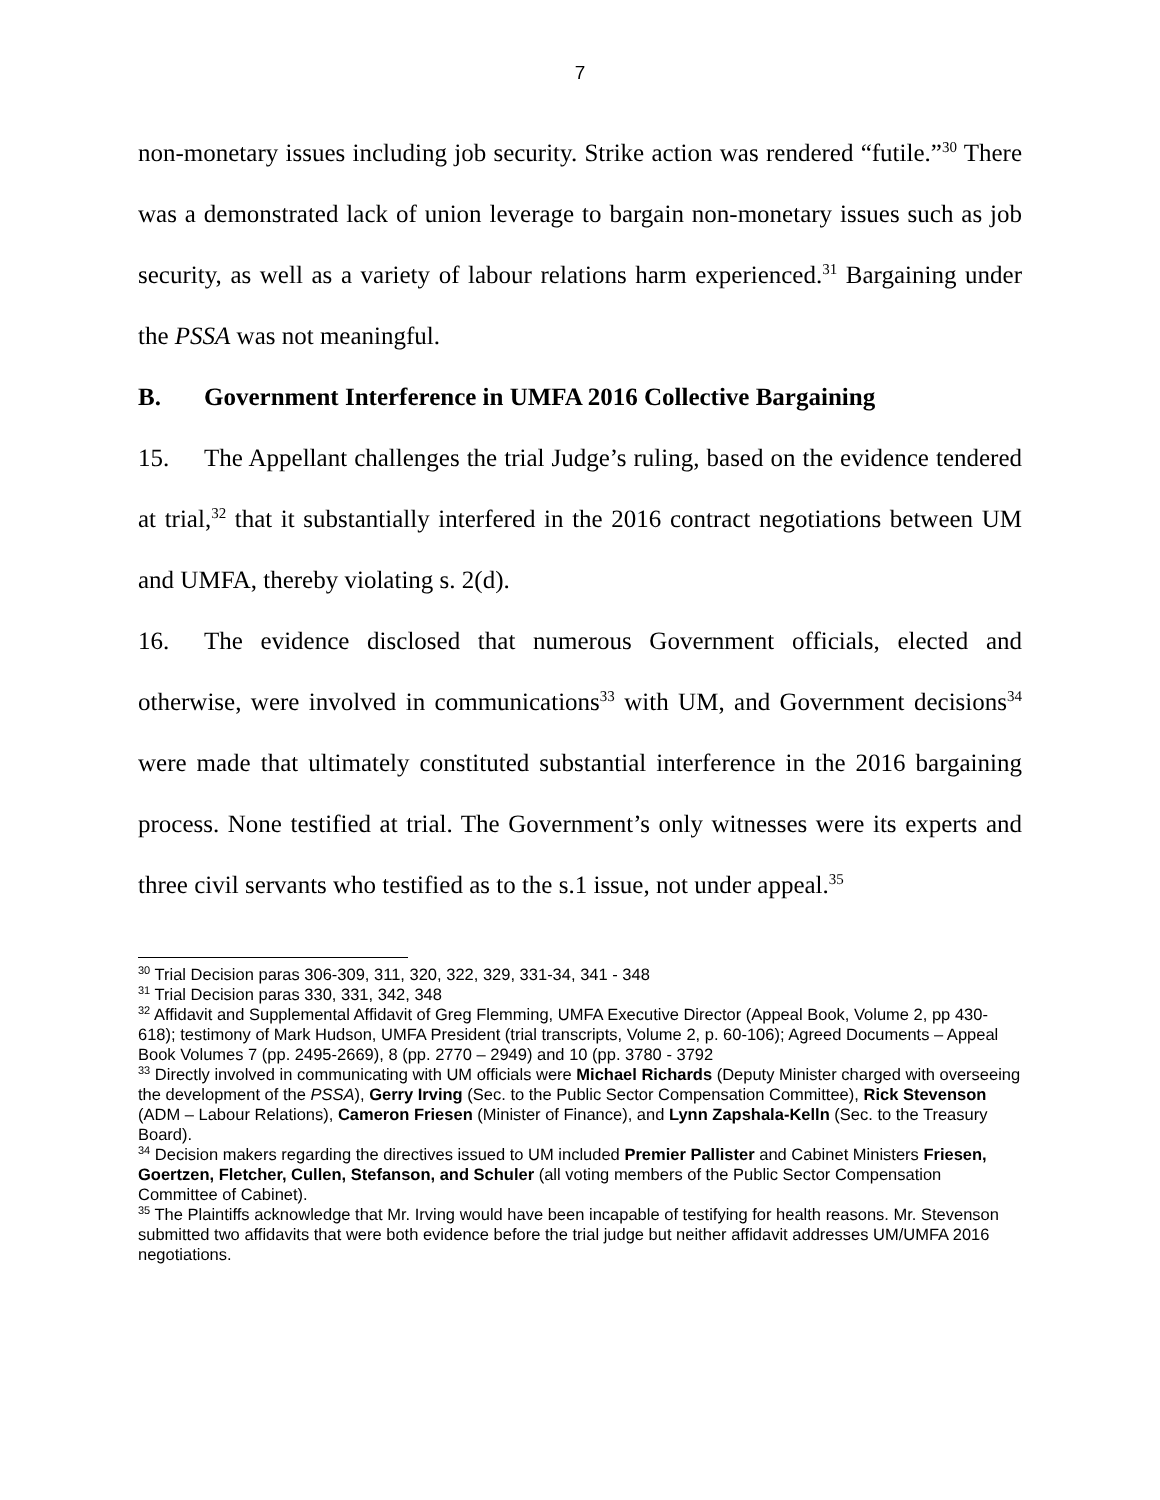7
non-monetary issues including job security. Strike action was rendered “futile.”<sup>30</sup> There was a demonstrated lack of union leverage to bargain non-monetary issues such as job security, as well as a variety of labour relations harm experienced.<sup>31</sup> Bargaining under the PSSA was not meaningful.
B. Government Interference in UMFA 2016 Collective Bargaining
15. The Appellant challenges the trial Judge’s ruling, based on the evidence tendered at trial,<sup>32</sup> that it substantially interfered in the 2016 contract negotiations between UM and UMFA, thereby violating s. 2(d).
16. The evidence disclosed that numerous Government officials, elected and otherwise, were involved in communications<sup>33</sup> with UM, and Government decisions<sup>34</sup> were made that ultimately constituted substantial interference in the 2016 bargaining process. None testified at trial. The Government’s only witnesses were its experts and three civil servants who testified as to the s.1 issue, not under appeal.<sup>35</sup>
<sup>30</sup> Trial Decision paras 306-309, 311, 320, 322, 329, 331-34, 341 - 348
<sup>31</sup> Trial Decision paras 330, 331, 342, 348
<sup>32</sup> Affidavit and Supplemental Affidavit of Greg Flemming, UMFA Executive Director (Appeal Book, Volume 2, pp 430-618); testimony of Mark Hudson, UMFA President (trial transcripts, Volume 2, p. 60-106); Agreed Documents – Appeal Book Volumes 7 (pp. 2495-2669), 8 (pp. 2770 – 2949) and 10 (pp. 3780 - 3792
<sup>33</sup> Directly involved in communicating with UM officials were Michael Richards (Deputy Minister charged with overseeing the development of the PSSA), Gerry Irving (Sec. to the Public Sector Compensation Committee), Rick Stevenson (ADM – Labour Relations), Cameron Friesen (Minister of Finance), and Lynn Zapshala-Kelln (Sec. to the Treasury Board).
<sup>34</sup> Decision makers regarding the directives issued to UM included Premier Pallister and Cabinet Ministers Friesen, Goertzen, Fletcher, Cullen, Stefanson, and Schuler (all voting members of the Public Sector Compensation Committee of Cabinet).
<sup>35</sup> The Plaintiffs acknowledge that Mr. Irving would have been incapable of testifying for health reasons. Mr. Stevenson submitted two affidavits that were both evidence before the trial judge but neither affidavit addresses UM/UMFA 2016 negotiations.